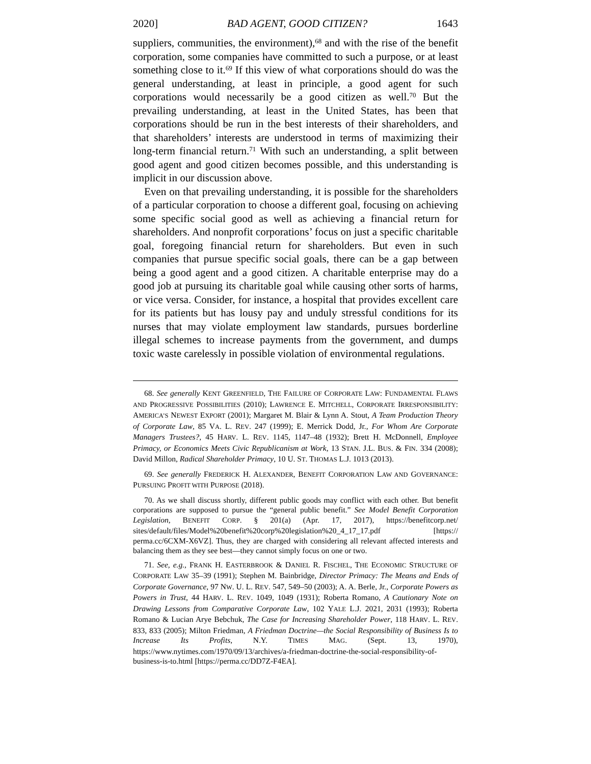2020] BAD AGENT, GOOD CITIZEN? 1643
suppliers, communities, the environment),<sup>68</sup> and with the rise of the benefit corporation, some companies have committed to such a purpose, or at least something close to it.<sup>69</sup> If this view of what corporations should do was the general understanding, at least in principle, a good agent for such corporations would necessarily be a good citizen as well.<sup>70</sup> But the prevailing understanding, at least in the United States, has been that corporations should be run in the best interests of their shareholders, and that shareholders’ interests are understood in terms of maximizing their long-term financial return.<sup>71</sup> With such an understanding, a split between good agent and good citizen becomes possible, and this understanding is implicit in our discussion above.
Even on that prevailing understanding, it is possible for the shareholders of a particular corporation to choose a different goal, focusing on achieving some specific social good as well as achieving a financial return for shareholders. And nonprofit corporations’ focus on just a specific charitable goal, foregoing financial return for shareholders. But even in such companies that pursue specific social goals, there can be a gap between being a good agent and a good citizen. A charitable enterprise may do a good job at pursuing its charitable goal while causing other sorts of harms, or vice versa. Consider, for instance, a hospital that provides excellent care for its patients but has lousy pay and unduly stressful conditions for its nurses that may violate employment law standards, pursues borderline illegal schemes to increase payments from the government, and dumps toxic waste carelessly in possible violation of environmental regulations.
68. See generally KENT GREENFIELD, THE FAILURE OF CORPORATE LAW: FUNDAMENTAL FLAWS AND PROGRESSIVE POSSIBILITIES (2010); LAWRENCE E. MITCHELL, CORPORATE IRRESPONSIBILITY: AMERICA’S NEWEST EXPORT (2001); Margaret M. Blair & Lynn A. Stout, A Team Production Theory of Corporate Law, 85 VA. L. REV. 247 (1999); E. Merrick Dodd, Jr., For Whom Are Corporate Managers Trustees?, 45 HARV. L. REV. 1145, 1147–48 (1932); Brett H. McDonnell, Employee Primacy, or Economics Meets Civic Republicanism at Work, 13 STAN. J.L. BUS. & FIN. 334 (2008); David Millon, Radical Shareholder Primacy, 10 U. ST. THOMAS L.J. 1013 (2013).
69. See generally FREDERICK H. ALEXANDER, BENEFIT CORPORATION LAW AND GOVERNANCE: PURSUING PROFIT WITH PURPOSE (2018).
70. As we shall discuss shortly, different public goods may conflict with each other. But benefit corporations are supposed to pursue the “general public benefit.” See Model Benefit Corporation Legislation, BENEFIT CORP. § 201(a) (Apr. 17, 2017), https://benefitcorp.net/ sites/default/files/Model%20benefit%20corp%20legislation%20_4_17_17.pdf [https:// perma.cc/6CXM-X6VZ]. Thus, they are charged with considering all relevant affected interests and balancing them as they see best—they cannot simply focus on one or two.
71. See, e.g., FRANK H. EASTERBROOK & DANIEL R. FISCHEL, THE ECONOMIC STRUCTURE OF CORPORATE LAW 35–39 (1991); Stephen M. Bainbridge, Director Primacy: The Means and Ends of Corporate Governance, 97 NW. U. L. REV. 547, 549–50 (2003); A. A. Berle, Jr., Corporate Powers as Powers in Trust, 44 HARV. L. REV. 1049, 1049 (1931); Roberta Romano, A Cautionary Note on Drawing Lessons from Comparative Corporate Law, 102 YALE L.J. 2021, 2031 (1993); Roberta Romano & Lucian Arye Bebchuk, The Case for Increasing Shareholder Power, 118 HARV. L. REV. 833, 833 (2005); Milton Friedman, A Friedman Doctrine—the Social Responsibility of Business Is to Increase Its Profits, N.Y. TIMES MAG. (Sept. 13, 1970), https://www.nytimes.com/1970/09/13/archives/a-friedman-doctrine-the-social-responsibility-of-business-is-to.html [https://perma.cc/DD7Z-F4EA].